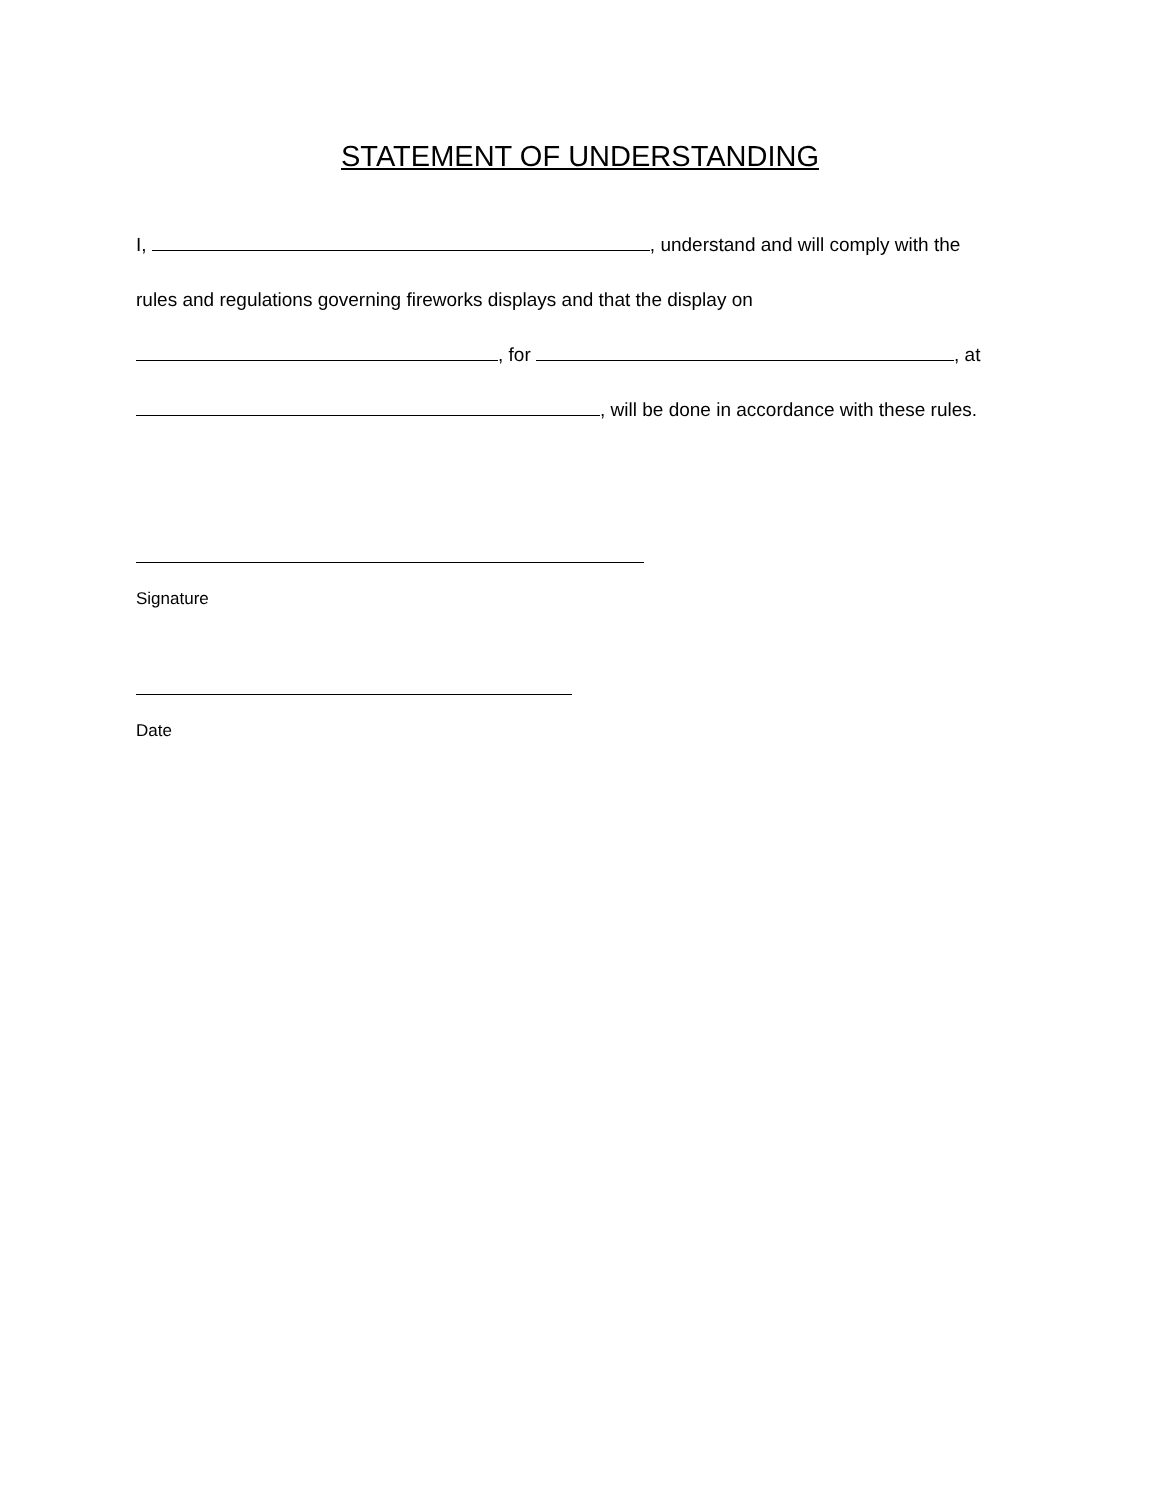STATEMENT OF UNDERSTANDING
I, , understand and will comply with the
rules and regulations governing fireworks displays and that the display on
, for , at
, will be done in accordance with these rules.
Signature
Date